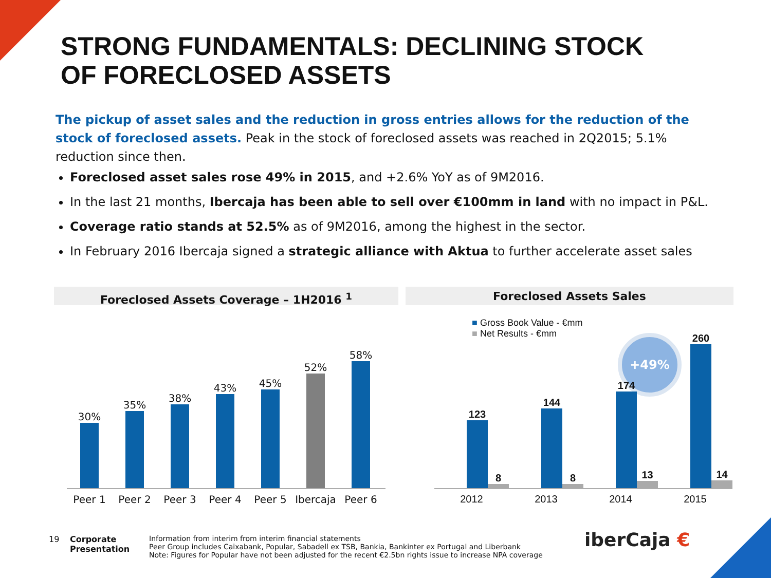STRONG FUNDAMENTALS: DECLINING STOCK
OF FORECLOSED ASSETS
The pickup of asset sales and the reduction in gross entries allows for the reduction of the stock of foreclosed assets. Peak in the stock of foreclosed assets was reached in 2Q2015; 5.1% reduction since then.
Foreclosed asset sales rose 49% in 2015, and +2.6% YoY as of 9M2016.
In the last 21 months, Ibercaja has been able to sell over €100mm in land with no impact in P&L.
Coverage ratio stands at 52.5% as of 9M2016, among the highest in the sector.
In February 2016 Ibercaja signed a strategic alliance with Aktua to further accelerate asset sales
Foreclosed Assets Coverage – 1H2016 <sup>1</sup> Foreclosed Assets Sales
30%
35%
38%
43%
45%
52%
58%
Peer 1 Peer 2 Peer 3 Peer 4 Peer 5 Ibercaja Peer 6
■ Gross Book Value - €mm
■ Net Results - €mm
+49%
123
8
144
8
174
13
260
14
2012 2013 2014 2015
19
Corporate
Presentation
Information from interim from interim financial statements
Peer Group includes Caixabank, Popular, Sabadell ex TSB, Bankia, Bankinter ex Portugal and Liberbank
Note: Figures for Popular have not been adjusted for the recent €2.5bn rights issue to increase NPA coverage
iberCaja €